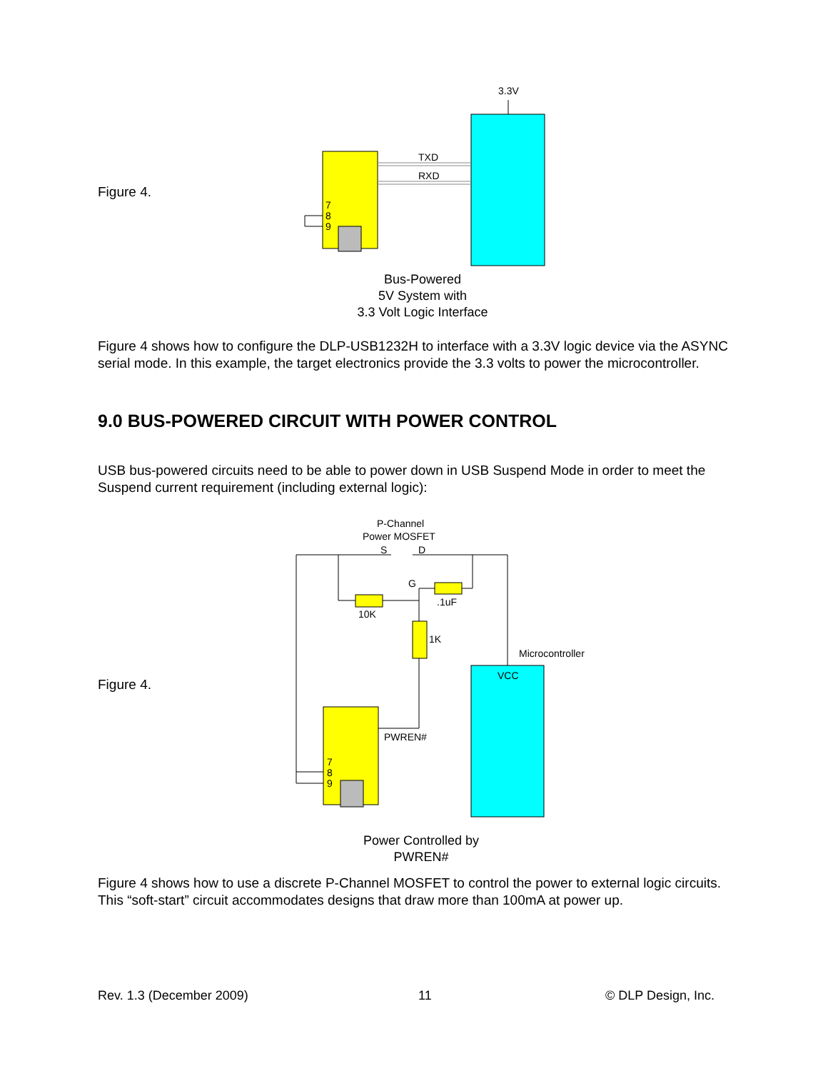Figure 4.
3.3V
TXD
RXD
7
8
9
Bus-Powered
5V System with
3.3 Volt Logic Interface
Figure 4 shows how to configure the DLP-USB1232H to interface with a 3.3V logic device via the ASYNC serial mode. In this example, the target electronics provide the 3.3 volts to power the microcontroller.
9.0 BUS-POWERED CIRCUIT WITH POWER CONTROL
USB bus-powered circuits need to be able to power down in USB Suspend Mode in order to meet the Suspend current requirement (including external logic):
Figure 4.
P-Channel
Power MOSFET
S
D
G
10K
.1uF
1K
Microcontroller
VCC
PWREN#
7
8
9
Power Controlled by
PWREN#
Figure 4 shows how to use a discrete P-Channel MOSFET to control the power to external logic circuits. This “soft-start” circuit accommodates designs that draw more than 100mA at power up.
Rev. 1.3 (December 2009) 11 © DLP Design, Inc.